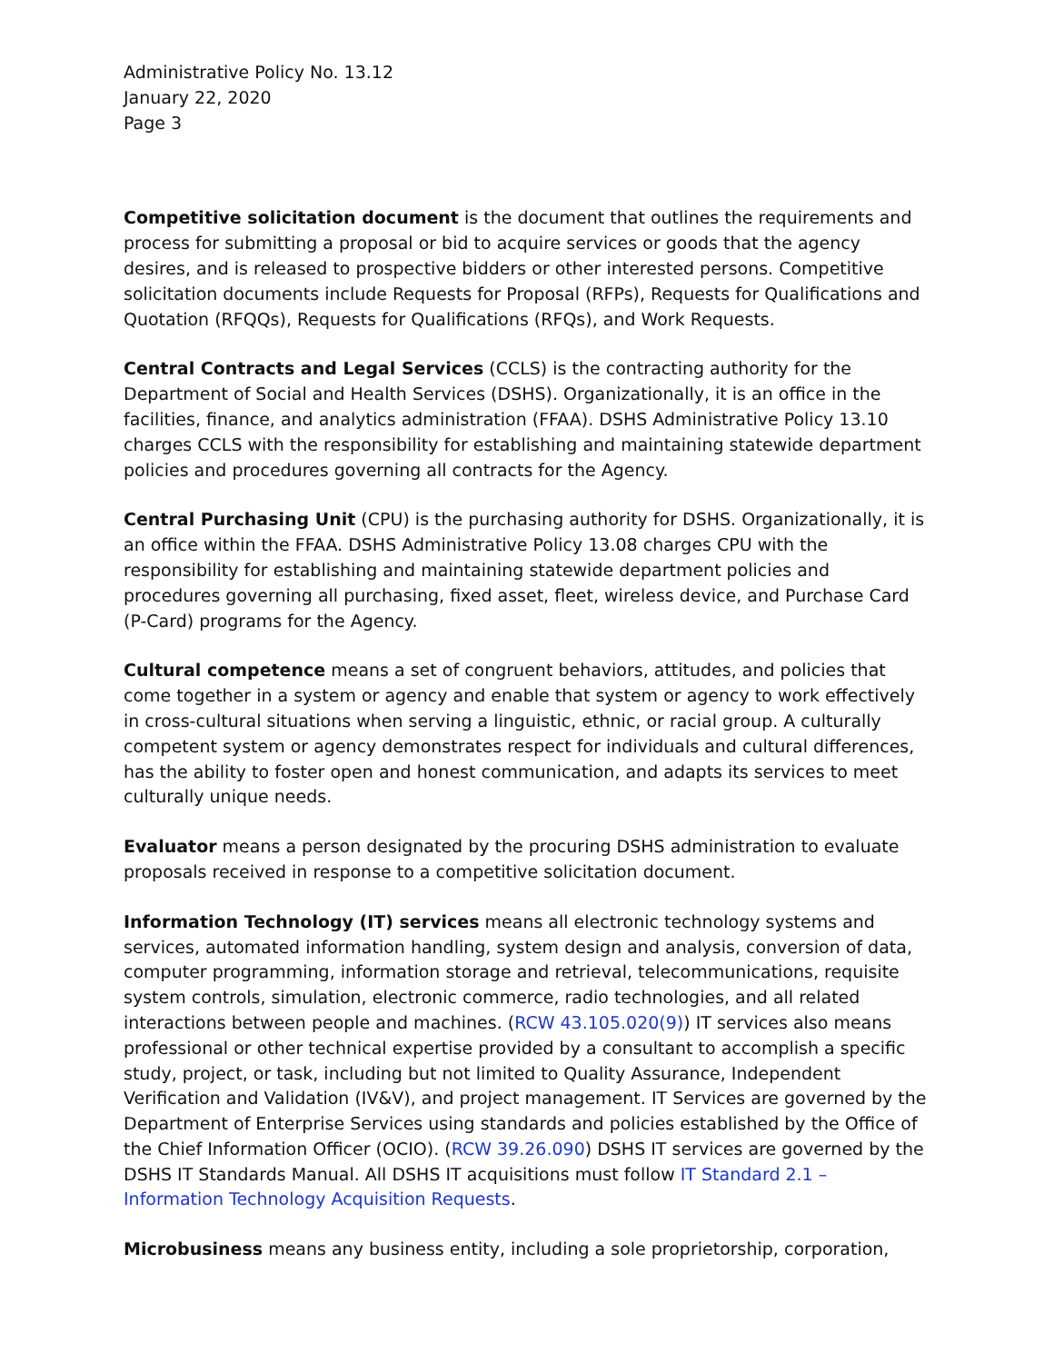Administrative Policy No. 13.12
January 22, 2020
Page 3
Competitive solicitation document is the document that outlines the requirements and process for submitting a proposal or bid to acquire services or goods that the agency desires, and is released to prospective bidders or other interested persons. Competitive solicitation documents include Requests for Proposal (RFPs), Requests for Qualifications and Quotation (RFQQs), Requests for Qualifications (RFQs), and Work Requests.
Central Contracts and Legal Services (CCLS) is the contracting authority for the Department of Social and Health Services (DSHS). Organizationally, it is an office in the facilities, finance, and analytics administration (FFAA). DSHS Administrative Policy 13.10 charges CCLS with the responsibility for establishing and maintaining statewide department policies and procedures governing all contracts for the Agency.
Central Purchasing Unit (CPU) is the purchasing authority for DSHS. Organizationally, it is an office within the FFAA. DSHS Administrative Policy 13.08 charges CPU with the responsibility for establishing and maintaining statewide department policies and procedures governing all purchasing, fixed asset, fleet, wireless device, and Purchase Card (P-Card) programs for the Agency.
Cultural competence means a set of congruent behaviors, attitudes, and policies that come together in a system or agency and enable that system or agency to work effectively in cross-cultural situations when serving a linguistic, ethnic, or racial group. A culturally competent system or agency demonstrates respect for individuals and cultural differences, has the ability to foster open and honest communication, and adapts its services to meet culturally unique needs.
Evaluator means a person designated by the procuring DSHS administration to evaluate proposals received in response to a competitive solicitation document.
Information Technology (IT) services means all electronic technology systems and services, automated information handling, system design and analysis, conversion of data, computer programming, information storage and retrieval, telecommunications, requisite system controls, simulation, electronic commerce, radio technologies, and all related interactions between people and machines. (RCW 43.105.020(9)) IT services also means professional or other technical expertise provided by a consultant to accomplish a specific study, project, or task, including but not limited to Quality Assurance, Independent Verification and Validation (IV&V), and project management. IT Services are governed by the Department of Enterprise Services using standards and policies established by the Office of the Chief Information Officer (OCIO). (RCW 39.26.090) DSHS IT services are governed by the DSHS IT Standards Manual. All DSHS IT acquisitions must follow IT Standard 2.1 – Information Technology Acquisition Requests.
Microbusiness means any business entity, including a sole proprietorship, corporation,